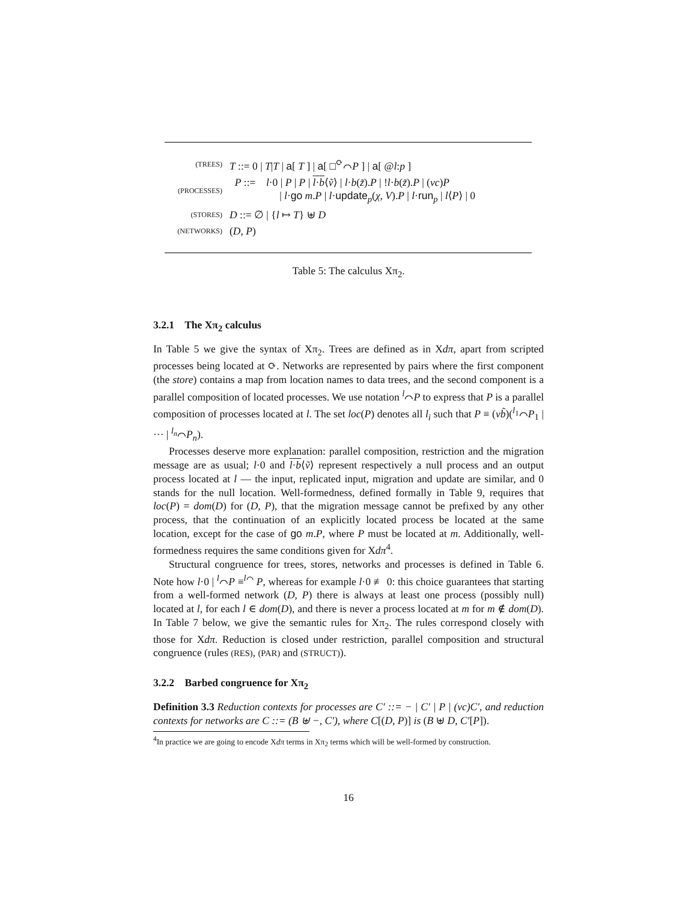| (TREES) | T ::= 0 / T / T / a [ T ] / a [ □<sup>⟳</sup>⌒ P ] / a [ @ l : p ] |
| (PROCESSES) | P ::= l ·0 / P / P / l · b ⟨ ṽ ⟩ / l · b ( z̃ ). P / ! l · b ( z̃ ). P / ( νc ) P / l · go m . P / l · update<sub>p</sub>( χ , V ). P / l · run<sub>p</sub> / l ⟨ P ⟩ / 0 |
| (STORES) | D ::= ∅ / { l ↦ T } ⊎ D |
| (NETWORKS) | ( D , P ) |
Table 5: The calculus Xπ<sub>2</sub>.
3.2.1 The Xπ<sub>2</sub> calculus
In Table 5 we give the syntax of Xπ<sub>2</sub>. Trees are defined as in Xdπ, apart from scripted processes being located at ⟳. Networks are represented by pairs where the first component (the store) contains a map from location names to data trees, and the second component is a parallel composition of located processes. We use notation <sup>l</sup>⌒P to express that P is a parallel composition of processes located at l. The set loc(P) denotes all l<sub>i</sub> such that P ≡ (νb̃)(<sup>l<sub>1</sub></sup>⌒P<sub>1</sub> | ··· | <sup>l<sub>n</sub></sup>⌒P<sub>n</sub>).
Processes deserve more explanation: parallel composition, restriction and the migration message are as usual; l·0 and l·b⟨ṽ⟩ represent respectively a null process and an output process located at l — the input, replicated input, migration and update are similar, and 0 stands for the null location. Well-formedness, defined formally in Table 9, requires that loc(P) = dom(D) for (D, P), that the migration message cannot be prefixed by any other process, that the continuation of an explicitly located process be located at the same location, except for the case of go m.P, where P must be located at m. Additionally, well-formedness requires the same conditions given for Xdπ<sup>4</sup>.
Structural congruence for trees, stores, networks and processes is defined in Table 6. Note how l·0 | <sup>l</sup>⌒P ≡<sup>l⌒</sup> P, whereas for example l·0 ≢ 0: this choice guarantees that starting from a well-formed network (D, P) there is always at least one process (possibly null) located at l, for each l ∈ dom(D), and there is never a process located at m for m ∉ dom(D). In Table 7 below, we give the semantic rules for Xπ<sub>2</sub>. The rules correspond closely with those for Xdπ. Reduction is closed under restriction, parallel composition and structural congruence (rules (RES), (PAR) and (STRUCT)).
3.2.2 Barbed congruence for Xπ<sub>2</sub>
Definition 3.3 Reduction contexts for processes are C′ ::= − | C′ | P | (νc)C′, and reduction contexts for networks are C ::= (B ⊎ −, C′), where C[(D, P)] is (B ⊎ D, C′[P]).
<sup>4</sup> In practice we are going to encode Xdπ terms in Xπ<sub>2</sub> terms which will be well-formed by construction.
16